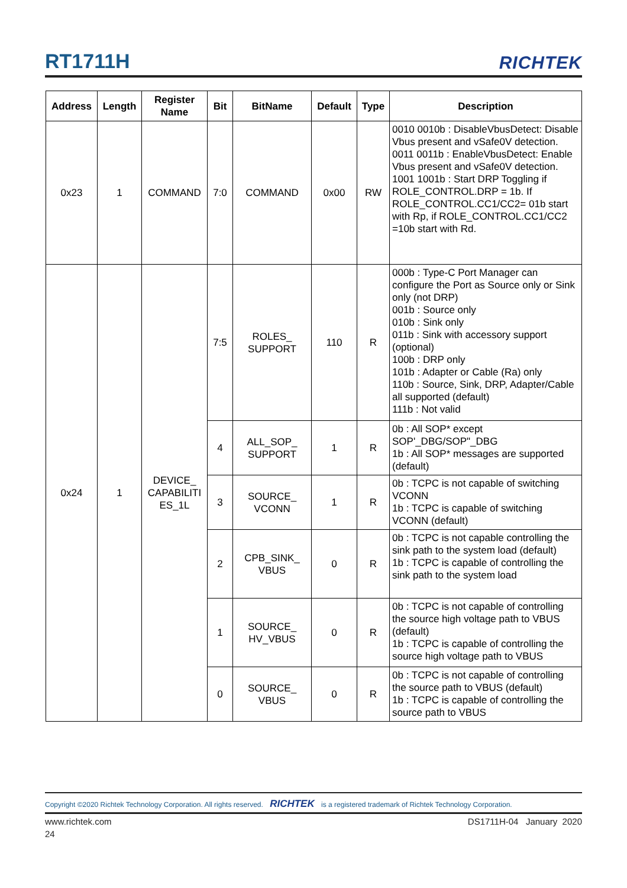RT1711H RICHTEK
| Address | Length | Register Name | Bit | BitName | Default | Type | Description |
| --- | --- | --- | --- | --- | --- | --- | --- |
| 0x23 | 1 | COMMAND | 7:0 | COMMAND | 0x00 | RW | 0010 0010b : DisableVbusDetect: Disable Vbus present and vSafe0V detection. 0011 0011b : EnableVbusDetect: Enable Vbus present and vSafe0V detection. 1001 1001b : Start DRP Toggling if ROLE_CONTROL.DRP = 1b. If ROLE_CONTROL.CC1/CC2= 01b start with Rp, if ROLE_CONTROL.CC1/CC2 =10b start with Rd. |
| 0x24 | 1 | DEVICE_ CAPABILITI ES_1L | 7:5 | ROLES_ SUPPORT | 110 | R | 000b : Type-C Port Manager can configure the Port as Source only or Sink only (not DRP) 001b : Source only 010b : Sink only 011b : Sink with accessory support (optional) 100b : DRP only 101b : Adapter or Cable (Ra) only 110b : Source, Sink, DRP, Adapter/Cable all supported (default) 111b : Not valid |
| | | | 4 | ALL_SOP_ SUPPORT | 1 | R | 0b : All SOP* except SOP'_DBG/SOP"_DBG 1b : All SOP* messages are supported (default) |
| | | | 3 | SOURCE_ VCONN | 1 | R | 0b : TCPC is not capable of switching VCONN 1b : TCPC is capable of switching VCONN (default) |
| | | | 2 | CPB_SINK_ VBUS | 0 | R | 0b : TCPC is not capable controlling the sink path to the system load (default) 1b : TCPC is capable of controlling the sink path to the system load |
| | | | 1 | SOURCE_ HV_VBUS | 0 | R | 0b : TCPC is not capable of controlling the source high voltage path to VBUS (default) 1b : TCPC is capable of controlling the source high voltage path to VBUS |
| | | | 0 | SOURCE_ VBUS | 0 | R | 0b : TCPC is not capable of controlling the source path to VBUS (default) 1b : TCPC is capable of controlling the source path to VBUS |
Copyright ©2020 Richtek Technology Corporation. All rights reserved. RICHTEK is a registered trademark of Richtek Technology Corporation.
www.richtek.com DS1711H-04 January 2020
24